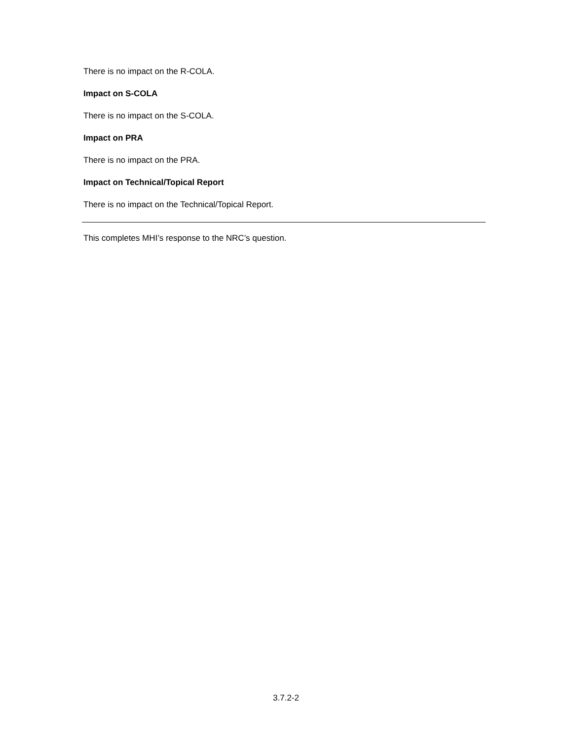There is no impact on the R-COLA.
Impact on S-COLA
There is no impact on the S-COLA.
Impact on PRA
There is no impact on the PRA.
Impact on Technical/Topical Report
There is no impact on the Technical/Topical Report.
This completes MHI’s response to the NRC’s question.
3.7.2-2